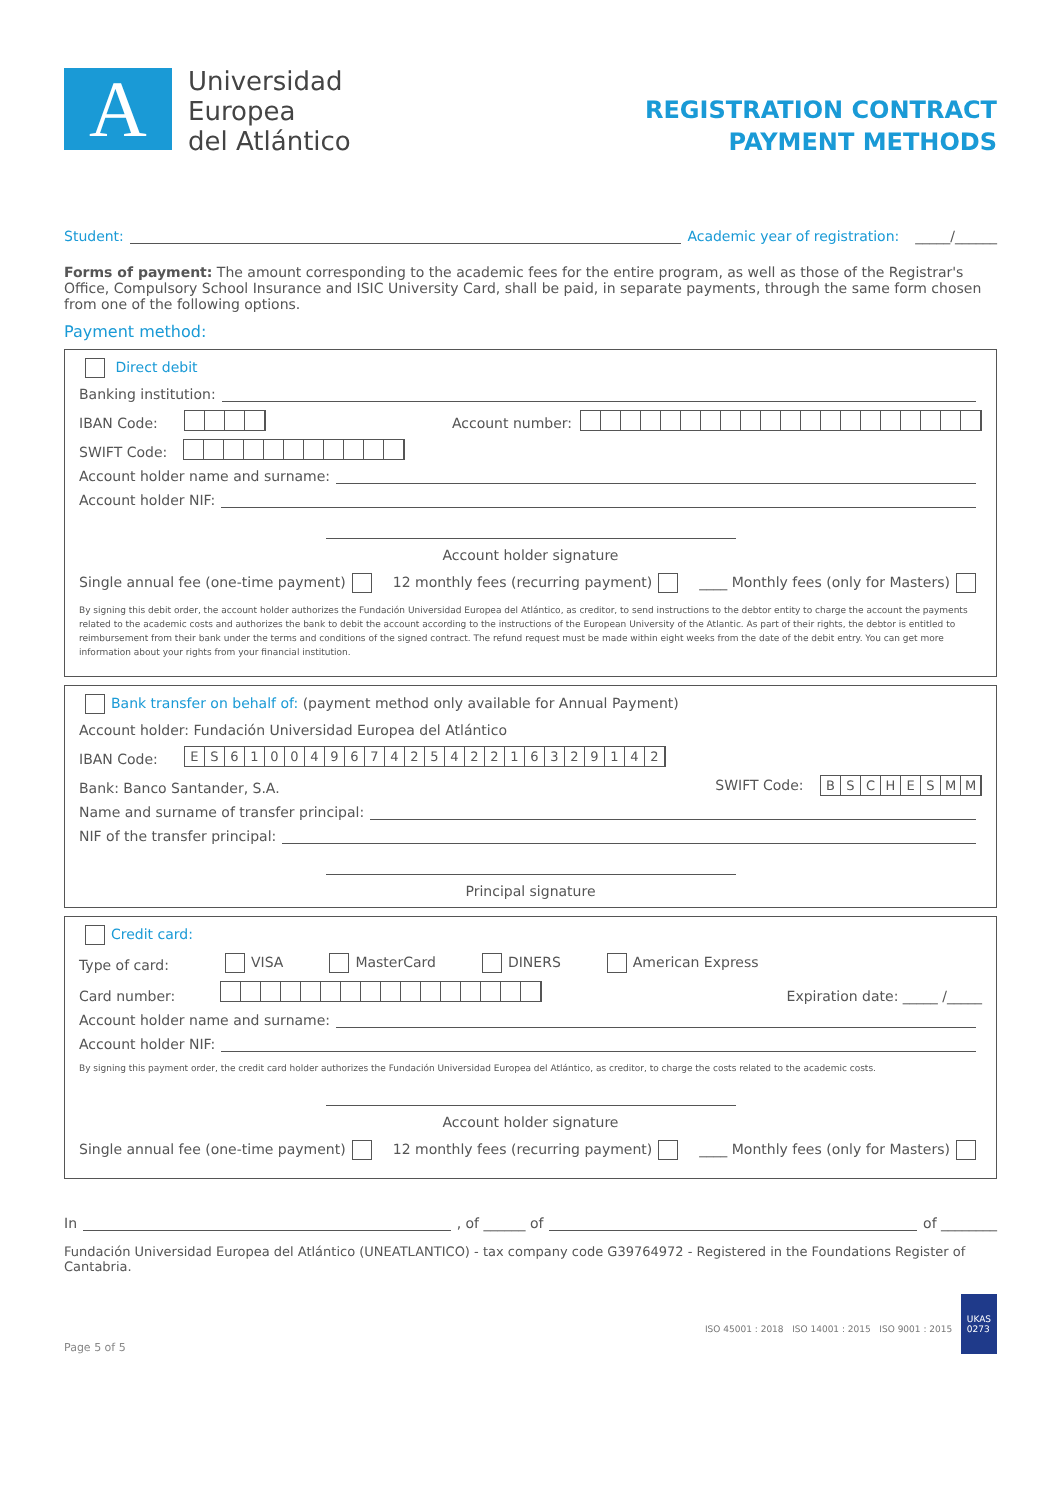A
Universidad
Europea
del Atlántico
REGISTRATION CONTRACT
PAYMENT METHODS
Student: Academic year of registration: _____/______
Forms of payment: The amount corresponding to the academic fees for the entire program, as well as those of the Registrar's Office, Compulsory School Insurance and ISIC University Card, shall be paid, in separate payments, through the same form chosen from one of the following options.
Payment method:
Direct debit
Banking institution:
IBAN Code: Account number:
SWIFT Code:
Account holder name and surname:
Account holder NIF:
Account holder signature
Single annual fee (one-time payment) 12 monthly fees (recurring payment) ____ Monthly fees (only for Masters)
By signing this debit order, the account holder authorizes the Fundación Universidad Europea del Atlántico, as creditor, to send instructions to the debtor entity to charge the account the payments related to the academic costs and authorizes the bank to debit the account according to the instructions of the European University of the Atlantic. As part of their rights, the debtor is entitled to reimbursement from their bank under the terms and conditions of the signed contract. The refund request must be made within eight weeks from the date of the debit entry. You can get more information about your rights from your financial institution.
Bank transfer on behalf of: (payment method only available for Annual Payment)
Account holder: Fundación Universidad Europea del Atlántico
IBAN Code: ES 6100496742542216329142
Bank: Banco Santander, S.A. SWIFT Code: BSCHESMM
Name and surname of transfer principal:
NIF of the transfer principal:
Principal signature
Credit card:
Type of card: VISA MasterCard DINERS American Express
Card number: Expiration date: _____ /_____
Account holder name and surname:
Account holder NIF:
By signing this payment order, the credit card holder authorizes the Fundación Universidad Europea del Atlántico, as creditor, to charge the costs related to the academic costs.
Account holder signature
Single annual fee (one-time payment) 12 monthly fees (recurring payment) ____ Monthly fees (only for Masters)
In , of ______ of of ________
Fundación Universidad Europea del Atlántico (UNEATLANTICO) - tax company code G39764972 - Registered in the Foundations Register of Cantabria.
Page 5 of 5 ISO 45001 : 2018 ISO 14001 : 2015 ISO 9001 : 2015 UKAS
0273